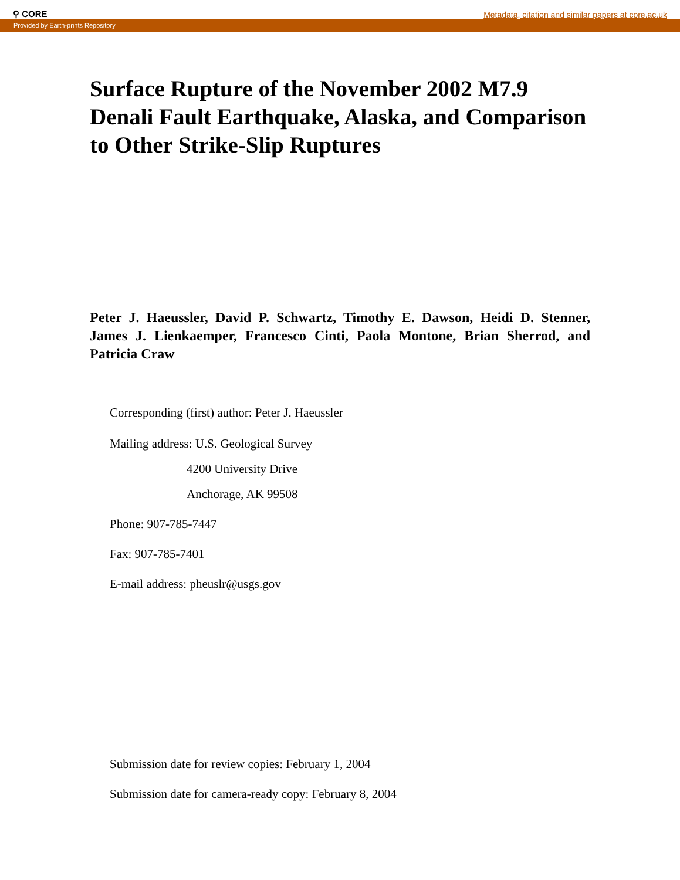⚲ CORE Metadata, citation and similar papers at core.ac.uk
Provided by Earth-prints Repository
Surface Rupture of the November 2002 M7.9 Denali Fault Earthquake, Alaska, and Comparison to Other Strike-Slip Ruptures
Peter J. Haeussler, David P. Schwartz, Timothy E. Dawson, Heidi D. Stenner, James J. Lienkaemper, Francesco Cinti, Paola Montone, Brian Sherrod, and Patricia Craw
Corresponding (first) author: Peter J. Haeussler
Mailing address: U.S. Geological Survey
4200 University Drive
Anchorage, AK 99508
Phone: 907-785-7447
Fax: 907-785-7401
E-mail address: pheuslr@usgs.gov
Submission date for review copies: February 1, 2004
Submission date for camera-ready copy: February 8, 2004